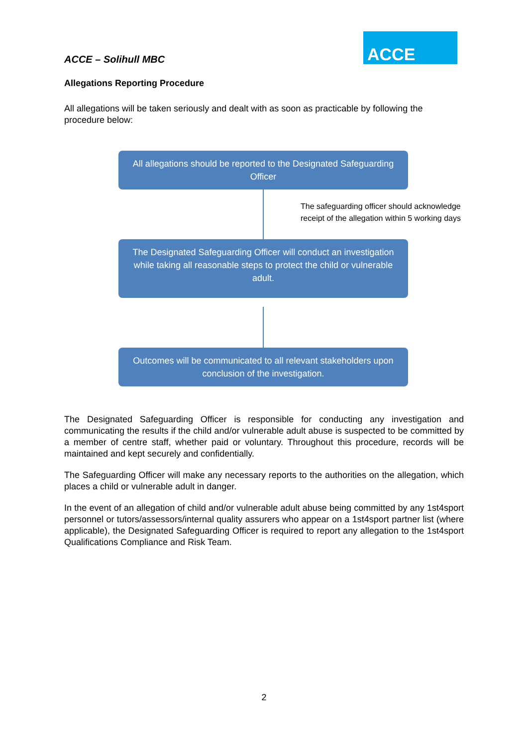ACCE – Solihull MBC
ACCE
Allegations Reporting Procedure
All allegations will be taken seriously and dealt with as soon as practicable by following the procedure below:
All allegations should be reported to the Designated Safeguarding Officer
The safeguarding officer should acknowledge
receipt of the allegation within 5 working days
The Designated Safeguarding Officer will conduct an investigation while taking all reasonable steps to protect the child or vulnerable adult.
Outcomes will be communicated to all relevant stakeholders upon conclusion of the investigation.
The Designated Safeguarding Officer is responsible for conducting any investigation and communicating the results if the child and/or vulnerable adult abuse is suspected to be committed by a member of centre staff, whether paid or voluntary. Throughout this procedure, records will be maintained and kept securely and confidentially.
The Safeguarding Officer will make any necessary reports to the authorities on the allegation, which places a child or vulnerable adult in danger.
In the event of an allegation of child and/or vulnerable adult abuse being committed by any 1st4sport personnel or tutors/assessors/internal quality assurers who appear on a 1st4sport partner list (where applicable), the Designated Safeguarding Officer is required to report any allegation to the 1st4sport Qualifications Compliance and Risk Team.
2